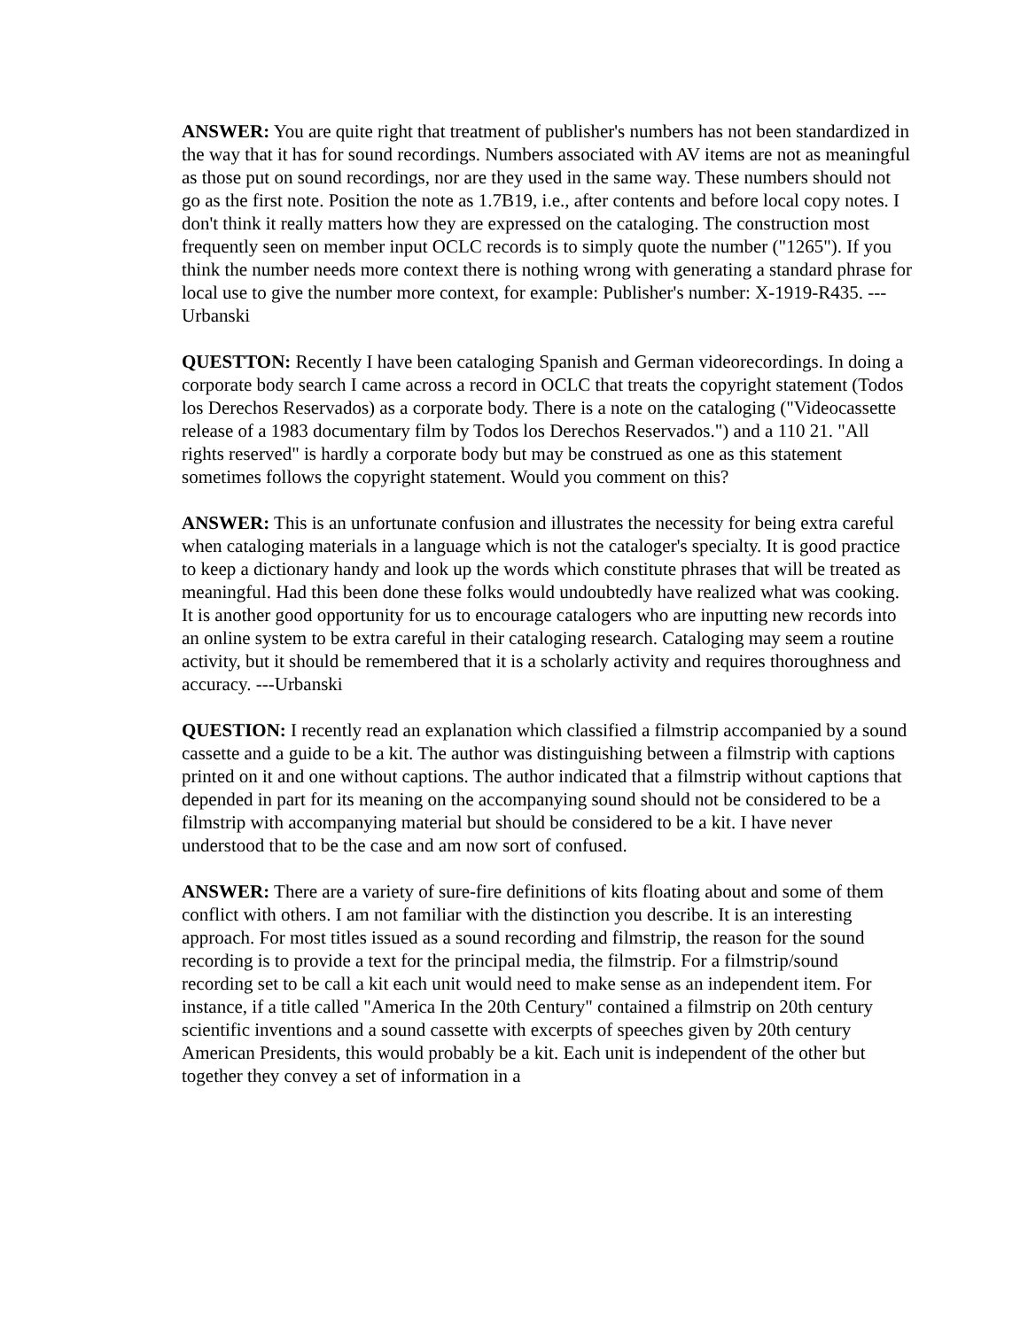ANSWER: You are quite right that treatment of publisher's numbers has not been standardized in the way that it has for sound recordings. Numbers associated with AV items are not as meaningful as those put on sound recordings, nor are they used in the same way. These numbers should not go as the first note. Position the note as 1.7B19, i.e., after contents and before local copy notes. I don't think it really matters how they are expressed on the cataloging. The construction most frequently seen on member input OCLC records is to simply quote the number ("1265"). If you think the number needs more context there is nothing wrong with generating a standard phrase for local use to give the number more context, for example: Publisher's number: X-1919-R435. ---Urbanski
QUESTTON: Recently I have been cataloging Spanish and German videorecordings. In doing a corporate body search I came across a record in OCLC that treats the copyright statement (Todos los Derechos Reservados) as a corporate body. There is a note on the cataloging ("Videocassette release of a 1983 documentary film by Todos los Derechos Reservados.") and a 110 21. "All rights reserved" is hardly a corporate body but may be construed as one as this statement sometimes follows the copyright statement. Would you comment on this?
ANSWER: This is an unfortunate confusion and illustrates the necessity for being extra careful when cataloging materials in a language which is not the cataloger's specialty. It is good practice to keep a dictionary handy and look up the words which constitute phrases that will be treated as meaningful. Had this been done these folks would undoubtedly have realized what was cooking. It is another good opportunity for us to encourage catalogers who are inputting new records into an online system to be extra careful in their cataloging research. Cataloging may seem a routine activity, but it should be remembered that it is a scholarly activity and requires thoroughness and accuracy. ---Urbanski
QUESTION: I recently read an explanation which classified a filmstrip accompanied by a sound cassette and a guide to be a kit. The author was distinguishing between a filmstrip with captions printed on it and one without captions. The author indicated that a filmstrip without captions that depended in part for its meaning on the accompanying sound should not be considered to be a filmstrip with accompanying material but should be considered to be a kit. I have never understood that to be the case and am now sort of confused.
ANSWER: There are a variety of sure-fire definitions of kits floating about and some of them conflict with others. I am not familiar with the distinction you describe. It is an interesting approach. For most titles issued as a sound recording and filmstrip, the reason for the sound recording is to provide a text for the principal media, the filmstrip. For a filmstrip/sound recording set to be call a kit each unit would need to make sense as an independent item. For instance, if a title called "America In the 20th Century" contained a filmstrip on 20th century scientific inventions and a sound cassette with excerpts of speeches given by 20th century American Presidents, this would probably be a kit. Each unit is independent of the other but together they convey a set of information in a